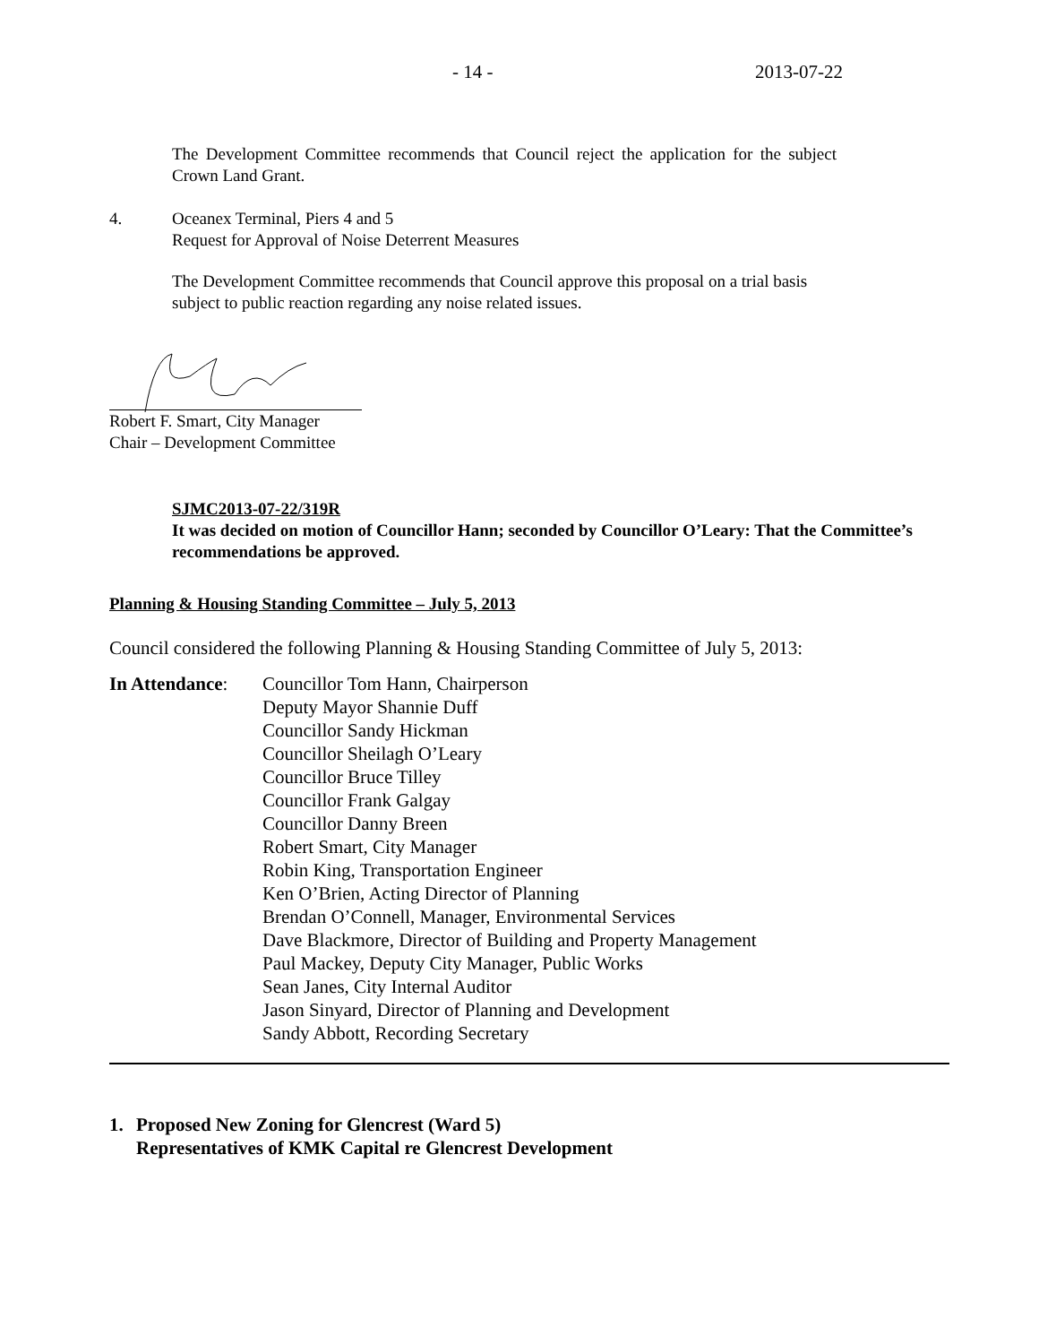- 14 - 2013-07-22
The Development Committee recommends that Council reject the application for the subject Crown Land Grant.
4. Oceanex Terminal, Piers 4 and 5
Request for Approval of Noise Deterrent Measures
The Development Committee recommends that Council approve this proposal on a trial basis subject to public reaction regarding any noise related issues.
Robert F. Smart, City Manager
Chair – Development Committee
SJMC2013-07-22/319R
It was decided on motion of Councillor Hann; seconded by Councillor O’Leary: That the Committee’s recommendations be approved.
Planning & Housing Standing Committee – July 5, 2013
Council considered the following Planning & Housing Standing Committee of July 5, 2013:
In Attendance: Councillor Tom Hann, Chairperson
Deputy Mayor Shannie Duff
Councillor Sandy Hickman
Councillor Sheilagh O’Leary
Councillor Bruce Tilley
Councillor Frank Galgay
Councillor Danny Breen
Robert Smart, City Manager
Robin King, Transportation Engineer
Ken O’Brien, Acting Director of Planning
Brendan O’Connell, Manager, Environmental Services
Dave Blackmore, Director of Building and Property Management
Paul Mackey, Deputy City Manager, Public Works
Sean Janes, City Internal Auditor
Jason Sinyard, Director of Planning and Development
Sandy Abbott, Recording Secretary
1. Proposed New Zoning for Glencrest (Ward 5)
Representatives of KMK Capital re Glencrest Development